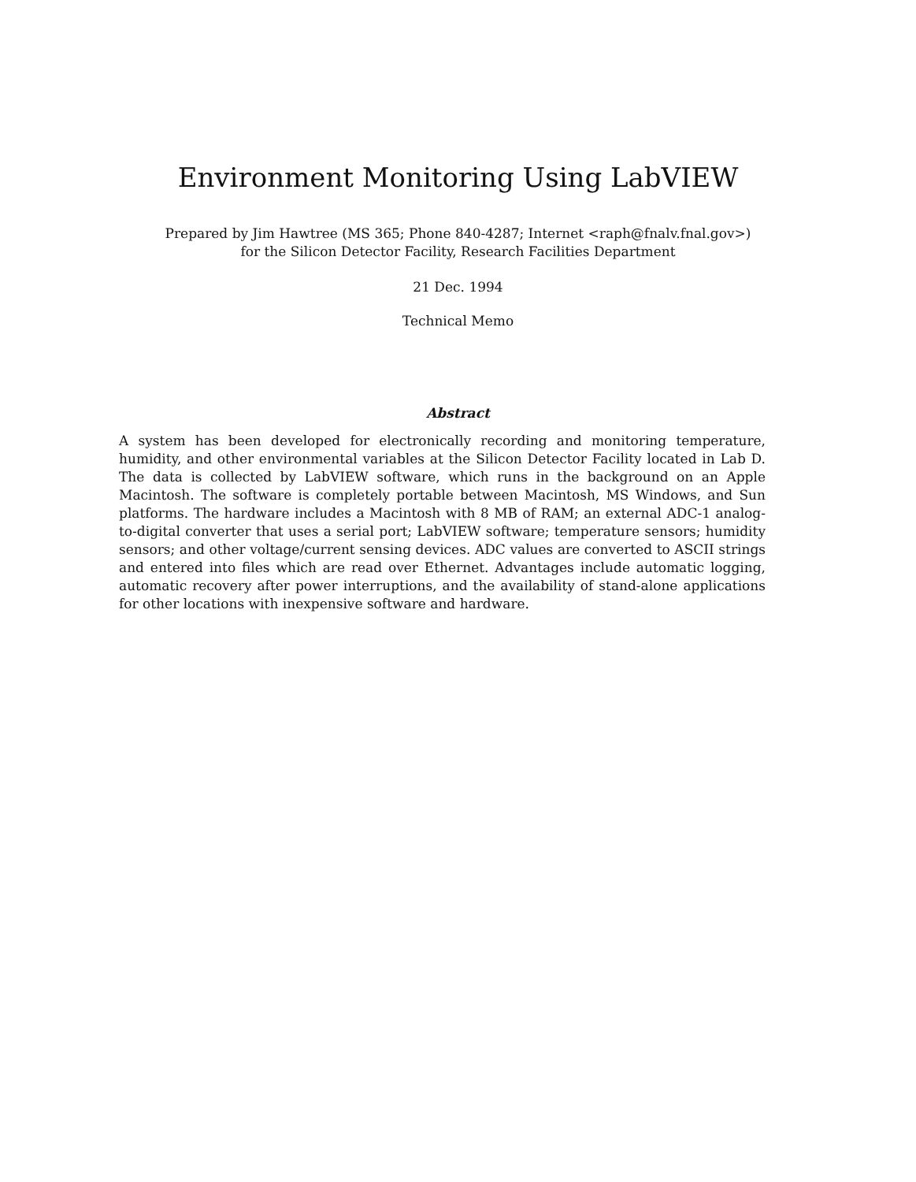Environment Monitoring Using LabVIEW
Prepared by Jim Hawtree (MS 365; Phone 840-4287; Internet <raph@fnalv.fnal.gov>)
for the Silicon Detector Facility, Research Facilities Department
21 Dec. 1994
Technical Memo
Abstract
A system has been developed for electronically recording and monitoring temperature, humidity, and other environmental variables at the Silicon Detector Facility located in Lab D. The data is collected by LabVIEW software, which runs in the background on an Apple Macintosh. The software is completely portable between Macintosh, MS Windows, and Sun platforms. The hardware includes a Macintosh with 8 MB of RAM; an external ADC-1 analog-to-digital converter that uses a serial port; LabVIEW software; temperature sensors; humidity sensors; and other voltage/current sensing devices. ADC values are converted to ASCII strings and entered into files which are read over Ethernet. Advantages include automatic logging, automatic recovery after power interruptions, and the availability of stand-alone applications for other locations with inexpensive software and hardware.